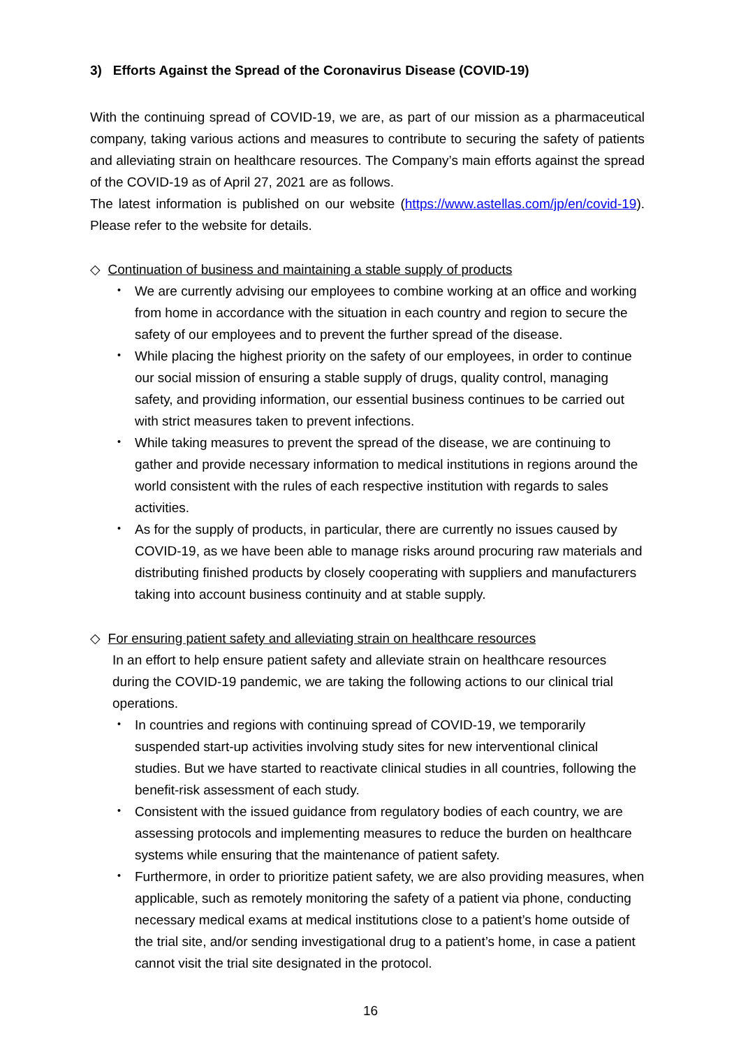3) Efforts Against the Spread of the Coronavirus Disease (COVID-19)
With the continuing spread of COVID-19, we are, as part of our mission as a pharmaceutical company, taking various actions and measures to contribute to securing the safety of patients and alleviating strain on healthcare resources. The Company’s main efforts against the spread of the COVID-19 as of April 27, 2021 are as follows.
The latest information is published on our website (https://www.astellas.com/jp/en/covid-19). Please refer to the website for details.
◇ Continuation of business and maintaining a stable supply of products
・ We are currently advising our employees to combine working at an office and working from home in accordance with the situation in each country and region to secure the safety of our employees and to prevent the further spread of the disease.
・ While placing the highest priority on the safety of our employees, in order to continue our social mission of ensuring a stable supply of drugs, quality control, managing safety, and providing information, our essential business continues to be carried out with strict measures taken to prevent infections.
・ While taking measures to prevent the spread of the disease, we are continuing to gather and provide necessary information to medical institutions in regions around the world consistent with the rules of each respective institution with regards to sales activities.
・ As for the supply of products, in particular, there are currently no issues caused by COVID-19, as we have been able to manage risks around procuring raw materials and distributing finished products by closely cooperating with suppliers and manufacturers taking into account business continuity and at stable supply.
◇ For ensuring patient safety and alleviating strain on healthcare resources
In an effort to help ensure patient safety and alleviate strain on healthcare resources during the COVID-19 pandemic, we are taking the following actions to our clinical trial operations.
・ In countries and regions with continuing spread of COVID-19, we temporarily suspended start-up activities involving study sites for new interventional clinical studies. But we have started to reactivate clinical studies in all countries, following the benefit-risk assessment of each study.
・ Consistent with the issued guidance from regulatory bodies of each country, we are assessing protocols and implementing measures to reduce the burden on healthcare systems while ensuring that the maintenance of patient safety.
・ Furthermore, in order to prioritize patient safety, we are also providing measures, when applicable, such as remotely monitoring the safety of a patient via phone, conducting necessary medical exams at medical institutions close to a patient’s home outside of the trial site, and/or sending investigational drug to a patient’s home, in case a patient cannot visit the trial site designated in the protocol.
16